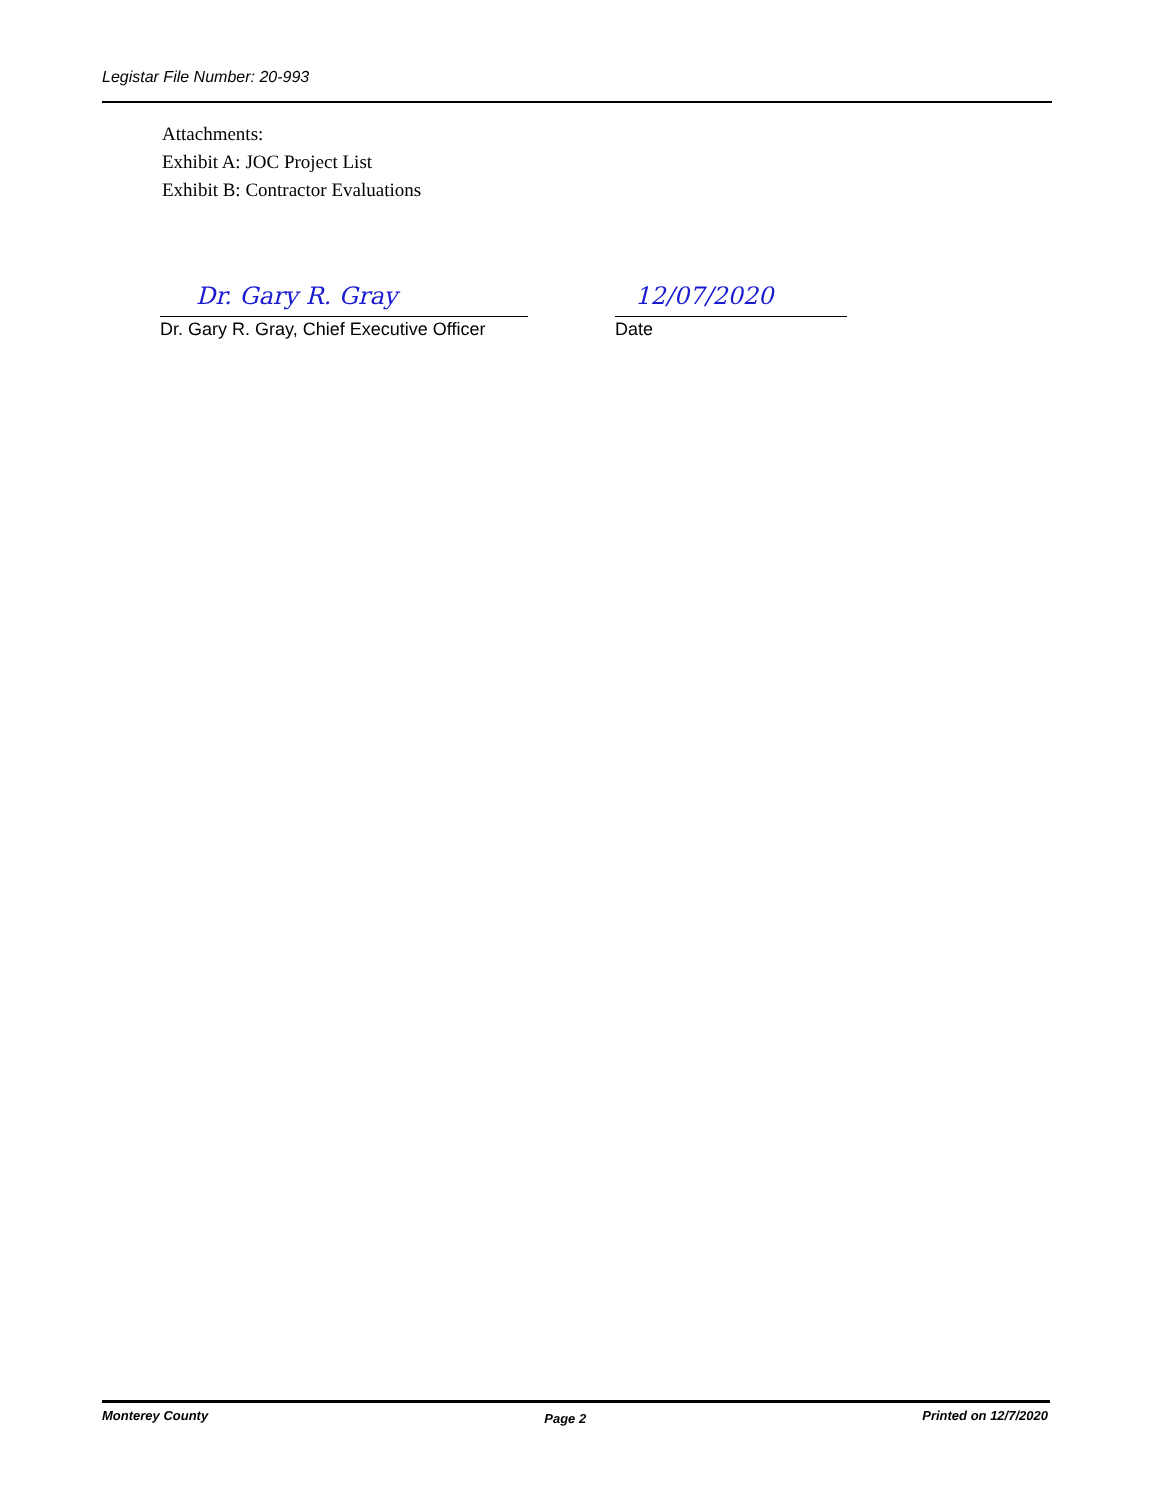Legistar File Number: 20-993
Attachments:
Exhibit A: JOC Project List
Exhibit B: Contractor Evaluations
Dr. Gary R. Gray
Dr. Gary R. Gray, Chief Executive Officer
12/07/2020
Date
Monterey County Page 2 Printed on 12/7/2020